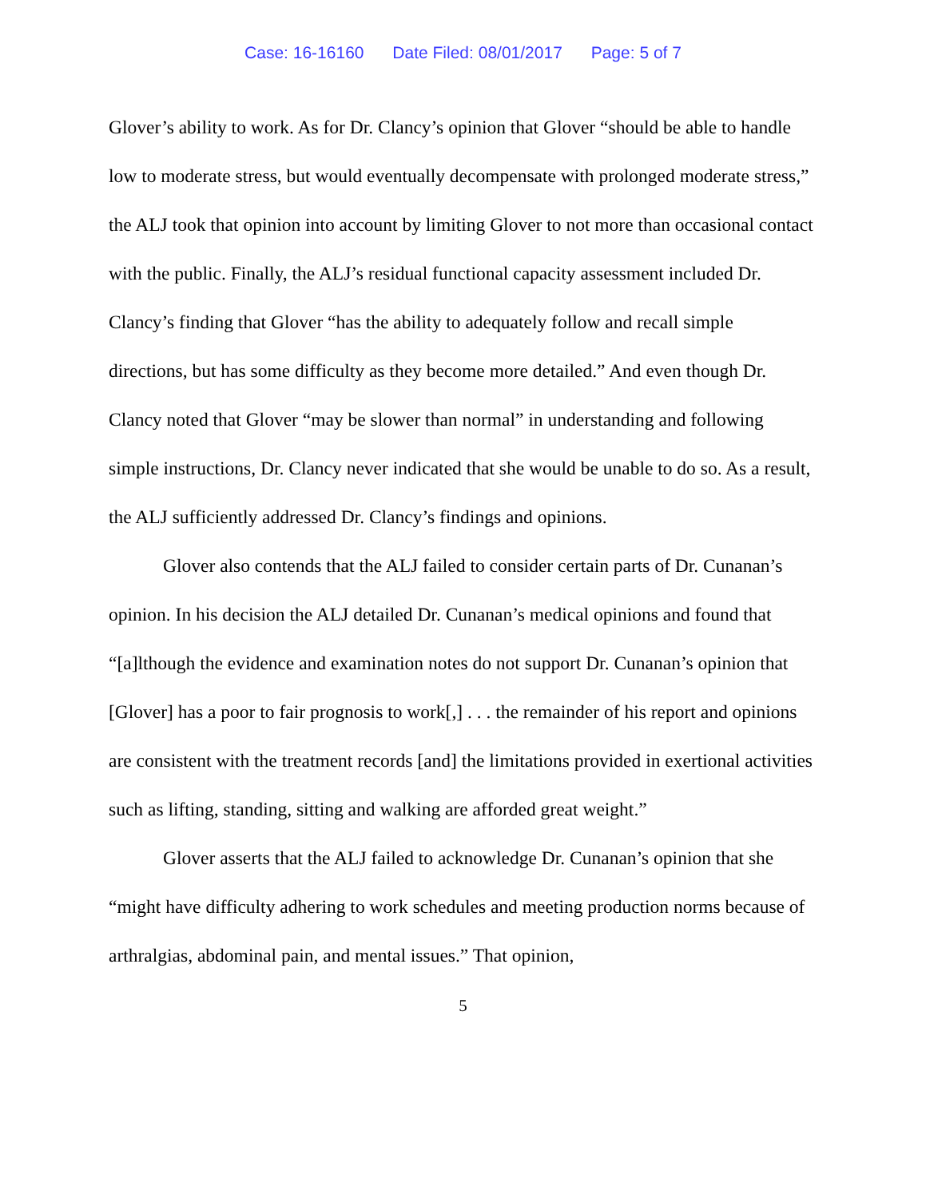Case: 16-16160 Date Filed: 08/01/2017 Page: 5 of 7
Glover’s ability to work. As for Dr. Clancy’s opinion that Glover “should be able to handle low to moderate stress, but would eventually decompensate with prolonged moderate stress,” the ALJ took that opinion into account by limiting Glover to not more than occasional contact with the public. Finally, the ALJ’s residual functional capacity assessment included Dr. Clancy’s finding that Glover “has the ability to adequately follow and recall simple directions, but has some difficulty as they become more detailed.” And even though Dr. Clancy noted that Glover “may be slower than normal” in understanding and following simple instructions, Dr. Clancy never indicated that she would be unable to do so. As a result, the ALJ sufficiently addressed Dr. Clancy’s findings and opinions.
Glover also contends that the ALJ failed to consider certain parts of Dr. Cunanan’s opinion. In his decision the ALJ detailed Dr. Cunanan’s medical opinions and found that “[a]lthough the evidence and examination notes do not support Dr. Cunanan’s opinion that [Glover] has a poor to fair prognosis to work[,] . . . the remainder of his report and opinions are consistent with the treatment records [and] the limitations provided in exertional activities such as lifting, standing, sitting and walking are afforded great weight.”
Glover asserts that the ALJ failed to acknowledge Dr. Cunanan’s opinion that she “might have difficulty adhering to work schedules and meeting production norms because of arthralgias, abdominal pain, and mental issues.” That opinion,
5